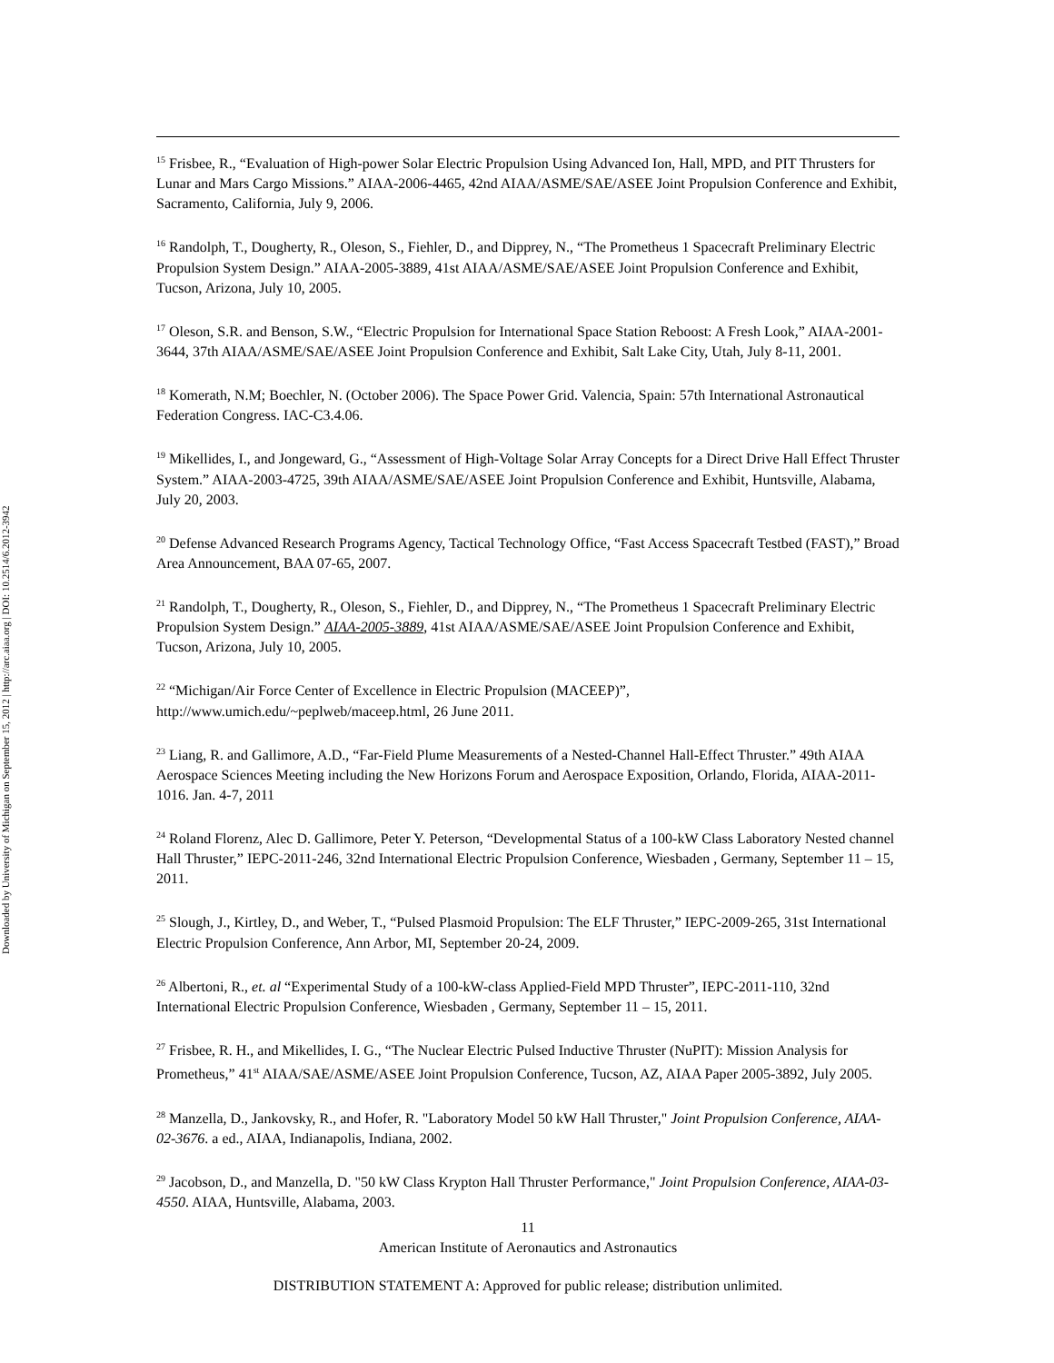Downloaded by University of Michigan on September 15, 2012 | http://arc.aiaa.org | DOI: 10.2514/6.2012-3942
<sup>15</sup> Frisbee, R., “Evaluation of High-power Solar Electric Propulsion Using Advanced Ion, Hall, MPD, and PIT Thrusters for Lunar and Mars Cargo Missions.” AIAA-2006-4465, 42nd AIAA/ASME/SAE/ASEE Joint Propulsion Conference and Exhibit, Sacramento, California, July 9, 2006.
<sup>16</sup> Randolph, T., Dougherty, R., Oleson, S., Fiehler, D., and Dipprey, N., “The Prometheus 1 Spacecraft Preliminary Electric Propulsion System Design.” AIAA-2005-3889, 41st AIAA/ASME/SAE/ASEE Joint Propulsion Conference and Exhibit, Tucson, Arizona, July 10, 2005.
<sup>17</sup> Oleson, S.R. and Benson, S.W., “Electric Propulsion for International Space Station Reboost: A Fresh Look,” AIAA-2001-3644, 37th AIAA/ASME/SAE/ASEE Joint Propulsion Conference and Exhibit, Salt Lake City, Utah, July 8-11, 2001.
<sup>18</sup> Komerath, N.M; Boechler, N. (October 2006). The Space Power Grid. Valencia, Spain: 57th International Astronautical Federation Congress. IAC-C3.4.06.
<sup>19</sup> Mikellides, I., and Jongeward, G., “Assessment of High-Voltage Solar Array Concepts for a Direct Drive Hall Effect Thruster System.” AIAA-2003-4725, 39th AIAA/ASME/SAE/ASEE Joint Propulsion Conference and Exhibit, Huntsville, Alabama, July 20, 2003.
<sup>20</sup> Defense Advanced Research Programs Agency, Tactical Technology Office, “Fast Access Spacecraft Testbed (FAST),” Broad Area Announcement, BAA 07-65, 2007.
<sup>21</sup> Randolph, T., Dougherty, R., Oleson, S., Fiehler, D., and Dipprey, N., “The Prometheus 1 Spacecraft Preliminary Electric Propulsion System Design.” AIAA-2005-3889, 41st AIAA/ASME/SAE/ASEE Joint Propulsion Conference and Exhibit, Tucson, Arizona, July 10, 2005.
<sup>22</sup> “Michigan/Air Force Center of Excellence in Electric Propulsion (MACEEP)”, http://www.umich.edu/~peplweb/maceep.html, 26 June 2011.
<sup>23</sup> Liang, R. and Gallimore, A.D., “Far-Field Plume Measurements of a Nested-Channel Hall-Effect Thruster.” 49th AIAA Aerospace Sciences Meeting including the New Horizons Forum and Aerospace Exposition, Orlando, Florida, AIAA-2011-1016. Jan. 4-7, 2011
<sup>24</sup> Roland Florenz, Alec D. Gallimore, Peter Y. Peterson, “Developmental Status of a 100-kW Class Laboratory Nested channel Hall Thruster,” IEPC-2011-246, 32nd International Electric Propulsion Conference, Wiesbaden , Germany, September 11 – 15, 2011.
<sup>25</sup> Slough, J., Kirtley, D., and Weber, T., “Pulsed Plasmoid Propulsion: The ELF Thruster,” IEPC-2009-265, 31st International Electric Propulsion Conference, Ann Arbor, MI, September 20-24, 2009.
<sup>26</sup> Albertoni, R., et. al “Experimental Study of a 100-kW-class Applied-Field MPD Thruster”, IEPC-2011-110, 32nd International Electric Propulsion Conference, Wiesbaden , Germany, September 11 – 15, 2011.
<sup>27</sup> Frisbee, R. H., and Mikellides, I. G., “The Nuclear Electric Pulsed Inductive Thruster (NuPIT): Mission Analysis for Prometheus,” 41<sup>st</sup> AIAA/SAE/ASME/ASEE Joint Propulsion Conference, Tucson, AZ, AIAA Paper 2005-3892, July 2005.
<sup>28</sup> Manzella, D., Jankovsky, R., and Hofer, R. "Laboratory Model 50 kW Hall Thruster," Joint Propulsion Conference, AIAA-02-3676. a ed., AIAA, Indianapolis, Indiana, 2002.
<sup>29</sup> Jacobson, D., and Manzella, D. "50 kW Class Krypton Hall Thruster Performance," Joint Propulsion Conference, AIAA-03-4550. AIAA, Huntsville, Alabama, 2003.
11
American Institute of Aeronautics and Astronautics
DISTRIBUTION STATEMENT A: Approved for public release; distribution unlimited.